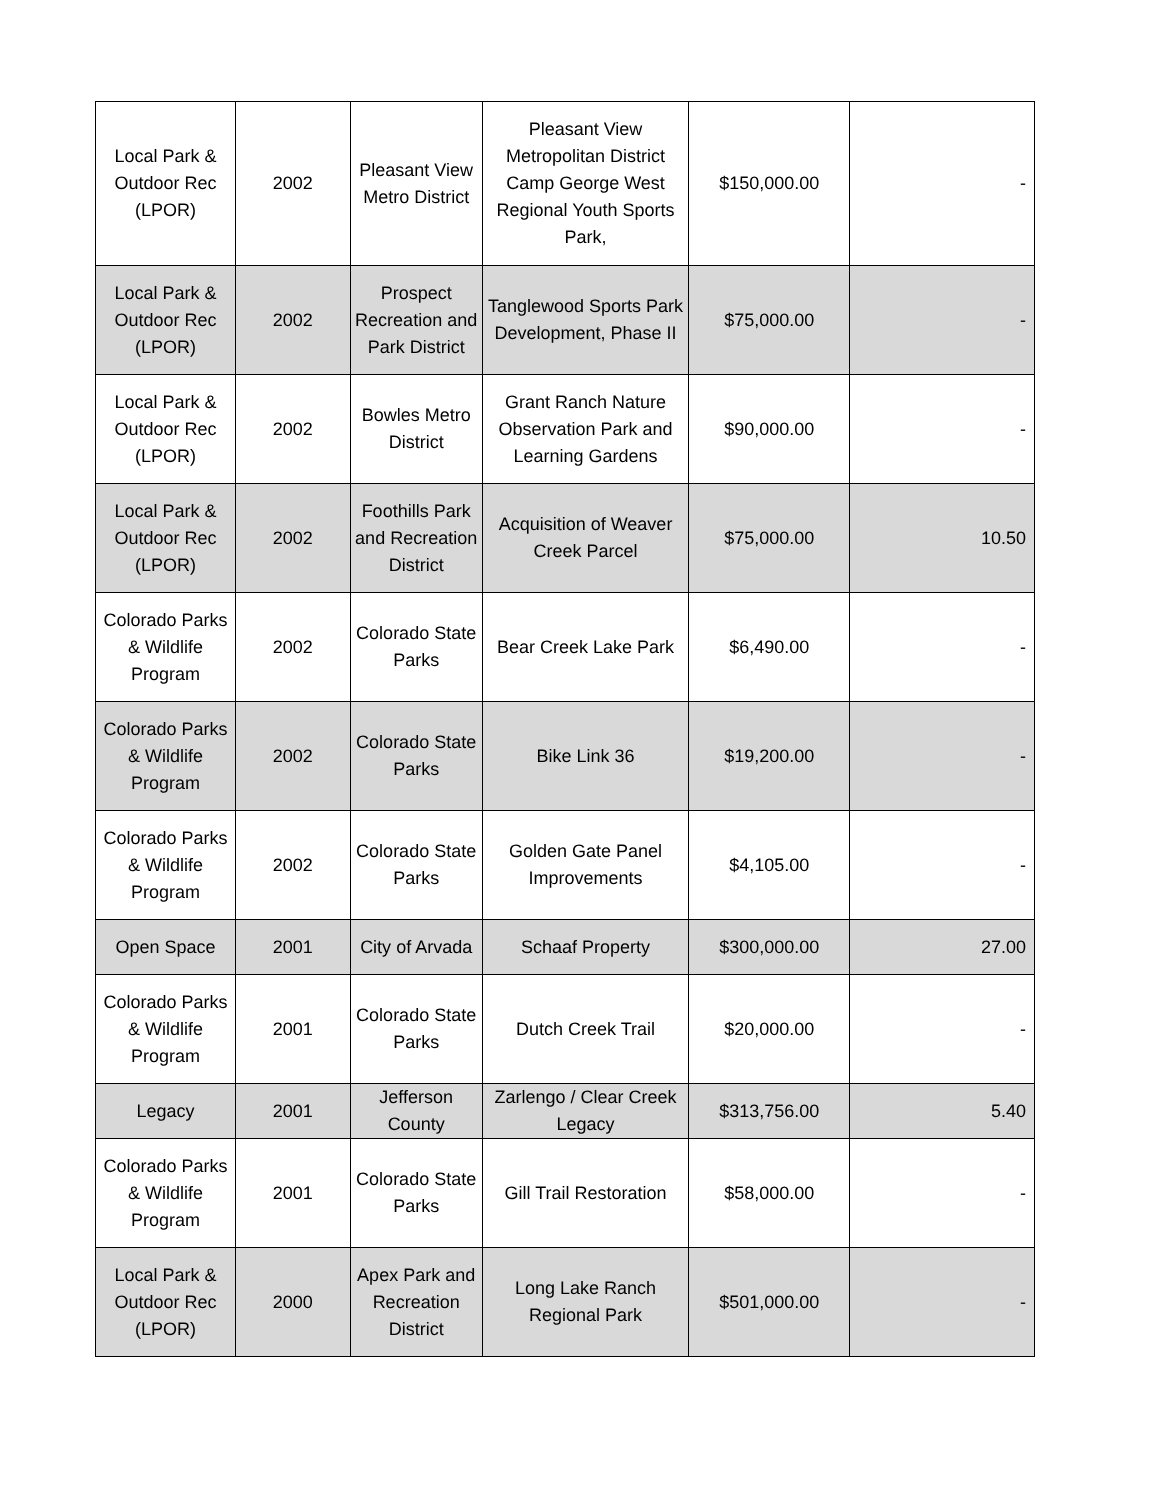| Local Park & Outdoor Rec (LPOR) | 2002 | Pleasant View Metro District | Pleasant View Metropolitan District Camp George West Regional Youth Sports Park, | $150,000.00 | - |
| Local Park & Outdoor Rec (LPOR) | 2002 | Prospect Recreation and Park District | Tanglewood Sports Park Development, Phase II | $75,000.00 | - |
| Local Park & Outdoor Rec (LPOR) | 2002 | Bowles Metro District | Grant Ranch Nature Observation Park and Learning Gardens | $90,000.00 | - |
| Local Park & Outdoor Rec (LPOR) | 2002 | Foothills Park and Recreation District | Acquisition of Weaver Creek Parcel | $75,000.00 | 10.50 |
| Colorado Parks & Wildlife Program | 2002 | Colorado State Parks | Bear Creek Lake Park | $6,490.00 | - |
| Colorado Parks & Wildlife Program | 2002 | Colorado State Parks | Bike Link 36 | $19,200.00 | - |
| Colorado Parks & Wildlife Program | 2002 | Colorado State Parks | Golden Gate Panel Improvements | $4,105.00 | - |
| Open Space | 2001 | City of Arvada | Schaaf Property | $300,000.00 | 27.00 |
| Colorado Parks & Wildlife Program | 2001 | Colorado State Parks | Dutch Creek Trail | $20,000.00 | - |
| Legacy | 2001 | Jefferson County | Zarlengo / Clear Creek Legacy | $313,756.00 | 5.40 |
| Colorado Parks & Wildlife Program | 2001 | Colorado State Parks | Gill Trail Restoration | $58,000.00 | - |
| Local Park & Outdoor Rec (LPOR) | 2000 | Apex Park and Recreation District | Long Lake Ranch Regional Park | $501,000.00 | - |